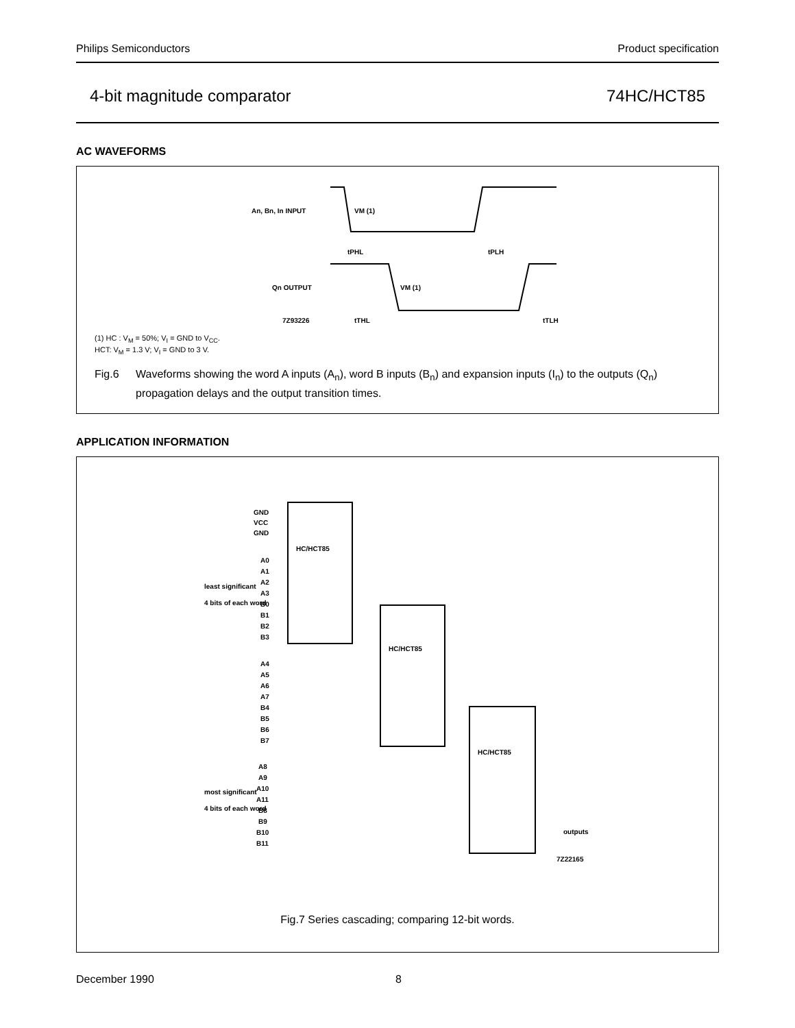Philips Semiconductors Product specification
4-bit magnitude comparator 74HC/HCT85
AC WAVEFORMS
An, Bn, In INPUT
VM (1)
tPHL
tPLH
Qn OUTPUT
VM (1)
7Z93226
tTHL
tTLH
(1) HC : V<sub>M</sub> = 50%; V<sub>I</sub> = GND to V<sub>CC</sub>.
HCT: V<sub>M</sub> = 1.3 V; V<sub>I</sub> = GND to 3 V.
Fig.6 Waveforms showing the word A inputs (A<sub>n</sub>), word B inputs (B<sub>n</sub>) and expansion inputs (I<sub>n</sub>) to the outputs (Q<sub>n</sub>) propagation delays and the output transition times.
APPLICATION INFORMATION
GND
VCC
GND
HC/HCT85
A0
A1
A2
A3
B0
B1
B2
B3
least significant
4 bits of each word
HC/HCT85
A4
A5
A6
A7
B4
B5
B6
B7
HC/HCT85
A8
A9
A10
A11
B8
B9
B10
B11
most significant
4 bits of each word
outputs
7Z22165
Fig.7 Series cascading; comparing 12-bit words.
December 1990 8